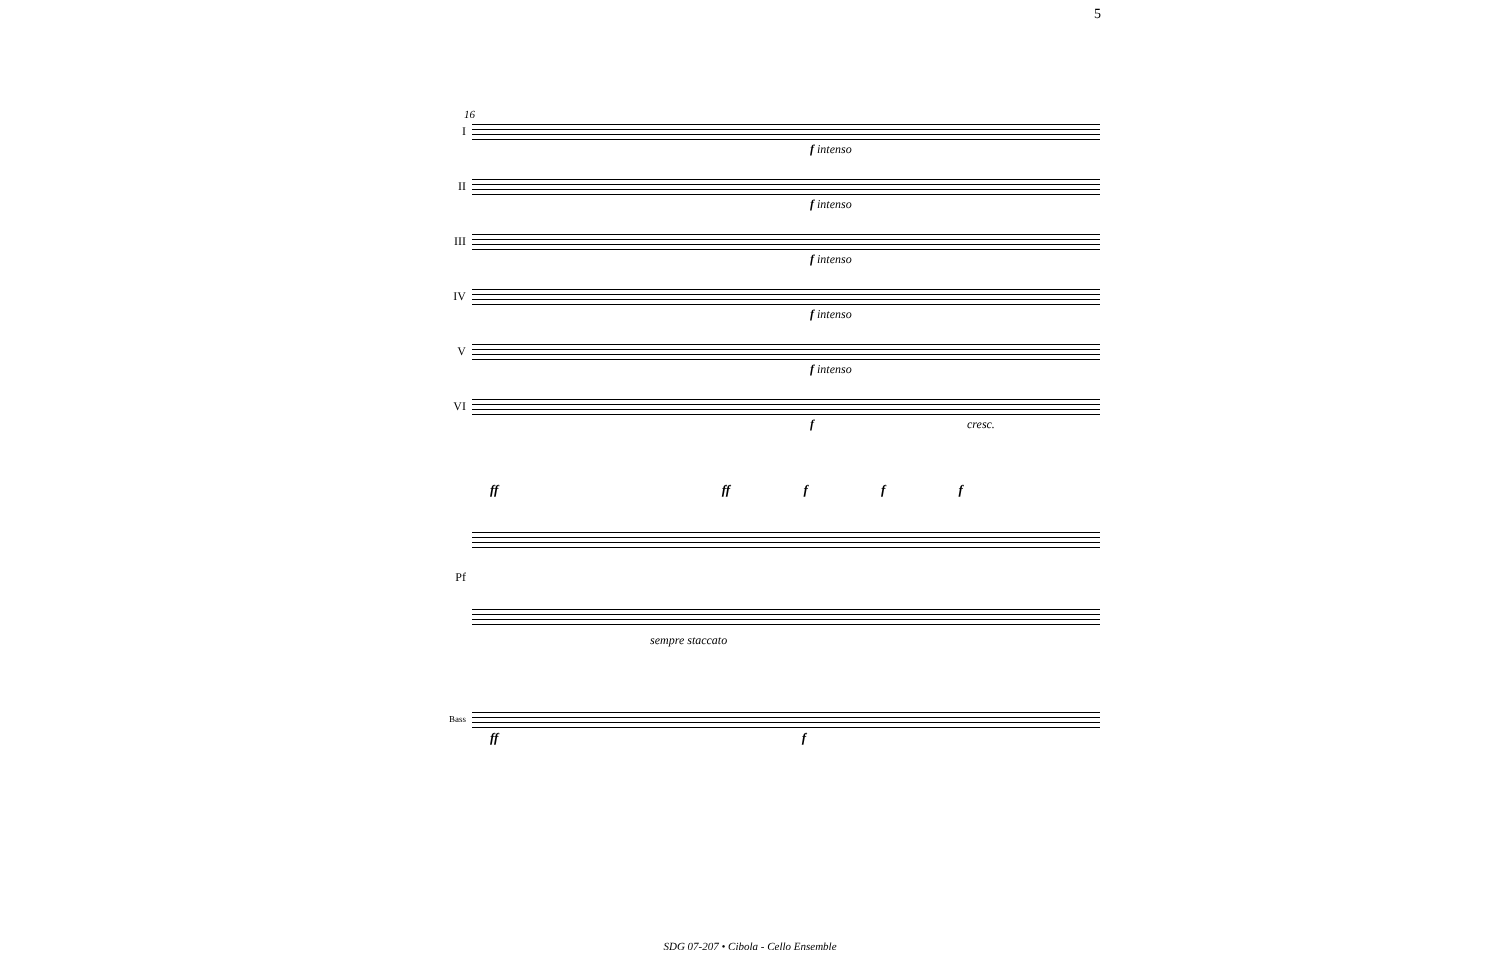5
16
I
f intenso
II
f intenso
III
f intenso
IV
f intenso
V
f intenso
VI
f cresc.
ff ff f f f
Pf
sempre staccato
Bass
ff f
SDG 07-207 • Cibola - Cello Ensemble